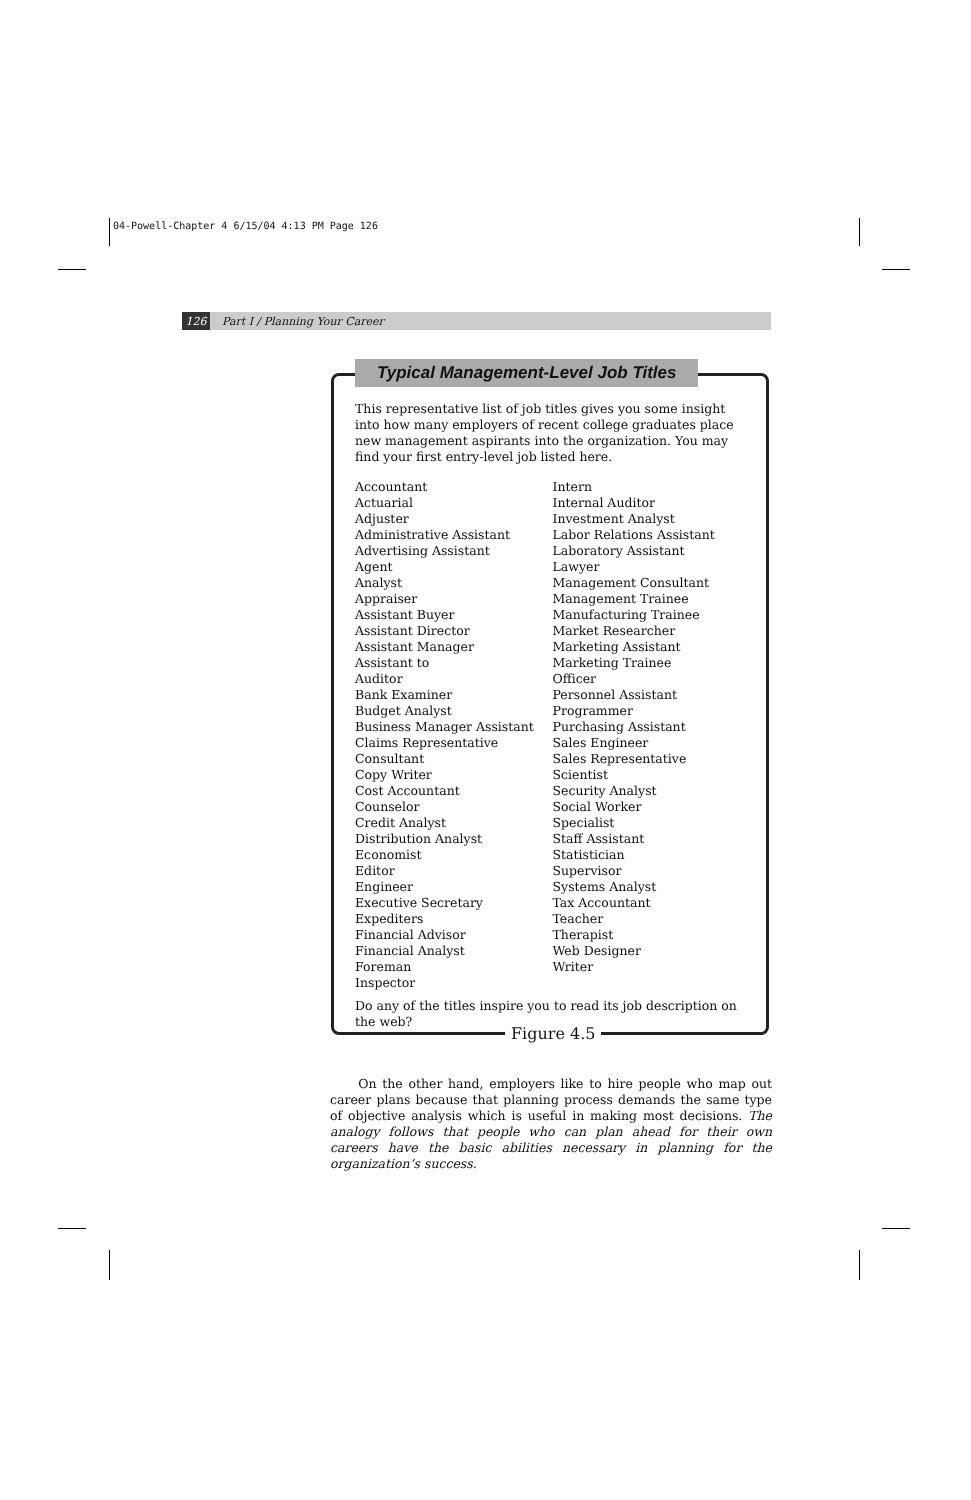04-Powell-Chapter 4 6/15/04 4:13 PM Page 126
126 Part I / Planning Your Career
Typical Management-Level Job Titles
This representative list of job titles gives you some insight into how many employers of recent college graduates place new management aspirants into the organization. You may find your first entry-level job listed here.
Accountant
Actuarial
Adjuster
Administrative Assistant
Advertising Assistant
Agent
Analyst
Appraiser
Assistant Buyer
Assistant Director
Assistant Manager
Assistant to
Auditor
Bank Examiner
Budget Analyst
Business Manager Assistant
Claims Representative
Consultant
Copy Writer
Cost Accountant
Counselor
Credit Analyst
Distribution Analyst
Economist
Editor
Engineer
Executive Secretary
Expediters
Financial Advisor
Financial Analyst
Foreman
Inspector
Intern
Internal Auditor
Investment Analyst
Labor Relations Assistant
Laboratory Assistant
Lawyer
Management Consultant
Management Trainee
Manufacturing Trainee
Market Researcher
Marketing Assistant
Marketing Trainee
Officer
Personnel Assistant
Programmer
Purchasing Assistant
Sales Engineer
Sales Representative
Scientist
Security Analyst
Social Worker
Specialist
Staff Assistant
Statistician
Supervisor
Systems Analyst
Tax Accountant
Teacher
Therapist
Web Designer
Writer
Do any of the titles inspire you to read its job description on the web?
Figure 4.5
On the other hand, employers like to hire people who map out career plans because that planning process demands the same type of objective analysis which is useful in making most decisions. The analogy follows that people who can plan ahead for their own careers have the basic abilities necessary in planning for the organization’s success.